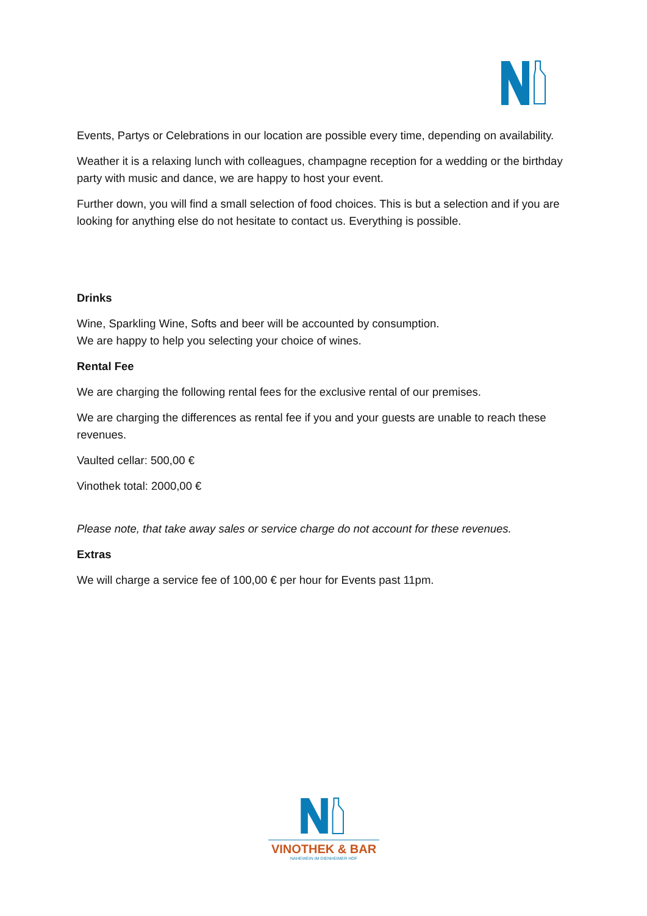Events, Partys or Celebrations in our location are possible every time, depending on availability.
Weather it is a relaxing lunch with colleagues, champagne reception for a wedding or the birthday party with music and dance, we are happy to host your event.
Further down, you will find a small selection of food choices. This is but a selection and if you are looking for anything else do not hesitate to contact us. Everything is possible.
Drinks
Wine, Sparkling Wine, Softs and beer will be accounted by consumption.
We are happy to help you selecting your choice of wines.
Rental Fee
We are charging the following rental fees for the exclusive rental of our premises.
We are charging the differences as rental fee if you and your guests are unable to reach these revenues.
Vaulted cellar: 500,00 €
Vinothek total: 2000,00 €
Please note, that take away sales or service charge do not account for these revenues.
Extras
We will charge a service fee of 100,00 € per hour for Events past 11pm.
VINOTHEK & BAR
NAHEWEIN IM DIENHEIMER HOF